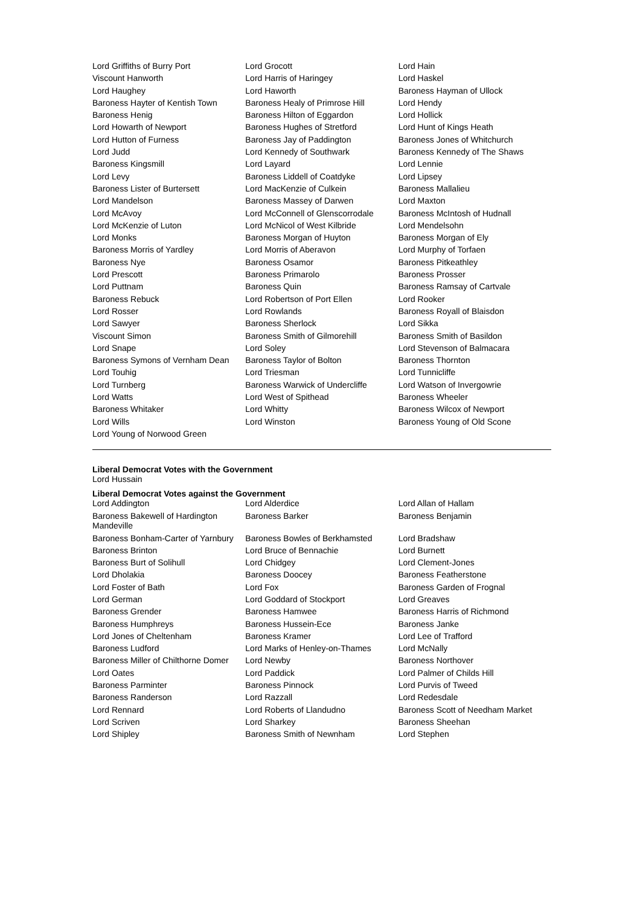| Lord Griffiths of Burry Port | Lord Grocott | Lord Hain |
| Viscount Hanworth | Lord Harris of Haringey | Lord Haskel |
| Lord Haughey | Lord Haworth | Baroness Hayman of Ullock |
| Baroness Hayter of Kentish Town | Baroness Healy of Primrose Hill | Lord Hendy |
| Baroness Henig | Baroness Hilton of Eggardon | Lord Hollick |
| Lord Howarth of Newport | Baroness Hughes of Stretford | Lord Hunt of Kings Heath |
| Lord Hutton of Furness | Baroness Jay of Paddington | Baroness Jones of Whitchurch |
| Lord Judd | Lord Kennedy of Southwark | Baroness Kennedy of The Shaws |
| Baroness Kingsmill | Lord Layard | Lord Lennie |
| Lord Levy | Baroness Liddell of Coatdyke | Lord Lipsey |
| Baroness Lister of Burtersett | Lord MacKenzie of Culkein | Baroness Mallalieu |
| Lord Mandelson | Baroness Massey of Darwen | Lord Maxton |
| Lord McAvoy | Lord McConnell of Glenscorrodale | Baroness McIntosh of Hudnall |
| Lord McKenzie of Luton | Lord McNicol of West Kilbride | Lord Mendelsohn |
| Lord Monks | Baroness Morgan of Huyton | Baroness Morgan of Ely |
| Baroness Morris of Yardley | Lord Morris of Aberavon | Lord Murphy of Torfaen |
| Baroness Nye | Baroness Osamor | Baroness Pitkeathley |
| Lord Prescott | Baroness Primarolo | Baroness Prosser |
| Lord Puttnam | Baroness Quin | Baroness Ramsay of Cartvale |
| Baroness Rebuck | Lord Robertson of Port Ellen | Lord Rooker |
| Lord Rosser | Lord Rowlands | Baroness Royall of Blaisdon |
| Lord Sawyer | Baroness Sherlock | Lord Sikka |
| Viscount Simon | Baroness Smith of Gilmorehill | Baroness Smith of Basildon |
| Lord Snape | Lord Soley | Lord Stevenson of Balmacara |
| Baroness Symons of Vernham Dean | Baroness Taylor of Bolton | Baroness Thornton |
| Lord Touhig | Lord Triesman | Lord Tunnicliffe |
| Lord Turnberg | Baroness Warwick of Undercliffe | Lord Watson of Invergowrie |
| Lord Watts | Lord West of Spithead | Baroness Wheeler |
| Baroness Whitaker | Lord Whitty | Baroness Wilcox of Newport |
| Lord Wills | Lord Winston | Baroness Young of Old Scone |
| Lord Young of Norwood Green | | |
Liberal Democrat Votes with the Government
Lord Hussain
Liberal Democrat Votes against the Government
| Lord Addington | Lord Alderdice | Lord Allan of Hallam |
| Baroness Bakewell of Hardington Mandeville | Baroness Barker | Baroness Benjamin |
| Baroness Bonham-Carter of Yarnbury | Baroness Bowles of Berkhamsted | Lord Bradshaw |
| Baroness Brinton | Lord Bruce of Bennachie | Lord Burnett |
| Baroness Burt of Solihull | Lord Chidgey | Lord Clement-Jones |
| Lord Dholakia | Baroness Doocey | Baroness Featherstone |
| Lord Foster of Bath | Lord Fox | Baroness Garden of Frognal |
| Lord German | Lord Goddard of Stockport | Lord Greaves |
| Baroness Grender | Baroness Hamwee | Baroness Harris of Richmond |
| Baroness Humphreys | Baroness Hussein-Ece | Baroness Janke |
| Lord Jones of Cheltenham | Baroness Kramer | Lord Lee of Trafford |
| Baroness Ludford | Lord Marks of Henley-on-Thames | Lord McNally |
| Baroness Miller of Chilthorne Domer | Lord Newby | Baroness Northover |
| Lord Oates | Lord Paddick | Lord Palmer of Childs Hill |
| Baroness Parminter | Baroness Pinnock | Lord Purvis of Tweed |
| Baroness Randerson | Lord Razzall | Lord Redesdale |
| Lord Rennard | Lord Roberts of Llandudno | Baroness Scott of Needham Market |
| Lord Scriven | Lord Sharkey | Baroness Sheehan |
| Lord Shipley | Baroness Smith of Newnham | Lord Stephen |